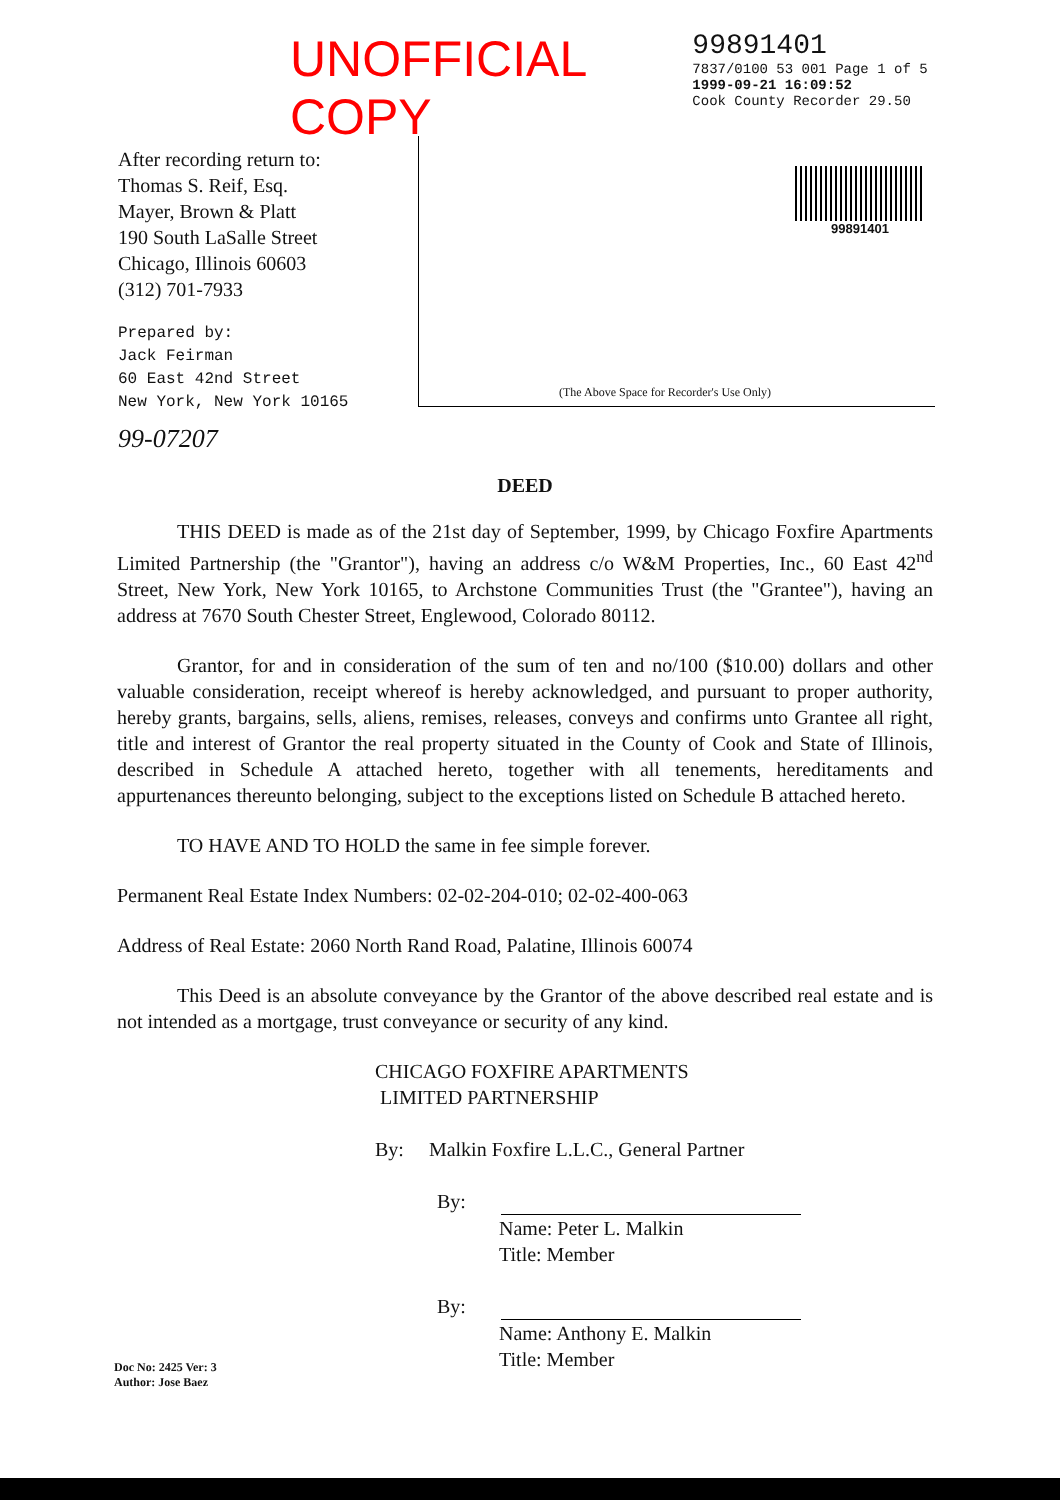UNOFFICIAL COPY
99891401
7837/0100 53 001 Page 1 of 5
1999-09-21 16:09:52
Cook County Recorder 29.50
After recording return to:
Thomas S. Reif, Esq.
Mayer, Brown & Platt
190 South LaSalle Street
Chicago, Illinois 60603
(312) 701-7933
Prepared by:
Jack Feirman
60 East 42nd Street
New York, New York 10165
99-07207
99891401
(The Above Space for Recorder's Use Only)
DEED
THIS DEED is made as of the 21st day of September, 1999, by Chicago Foxfire Apartments Limited Partnership (the "Grantor"), having an address c/o W&M Properties, Inc., 60 East 42<sup>nd</sup> Street, New York, New York 10165, to Archstone Communities Trust (the "Grantee"), having an address at 7670 South Chester Street, Englewood, Colorado 80112.
Grantor, for and in consideration of the sum of ten and no/100 ($10.00) dollars and other valuable consideration, receipt whereof is hereby acknowledged, and pursuant to proper authority, hereby grants, bargains, sells, aliens, remises, releases, conveys and confirms unto Grantee all right, title and interest of Grantor the real property situated in the County of Cook and State of Illinois, described in Schedule A attached hereto, together with all tenements, hereditaments and appurtenances thereunto belonging, subject to the exceptions listed on Schedule B attached hereto.
TO HAVE AND TO HOLD the same in fee simple forever.
Permanent Real Estate Index Numbers: 02-02-204-010; 02-02-400-063
Address of Real Estate: 2060 North Rand Road, Palatine, Illinois 60074
This Deed is an absolute conveyance by the Grantor of the above described real estate and is not intended as a mortgage, trust conveyance or security of any kind.
CHICAGO FOXFIRE APARTMENTS
LIMITED PARTNERSHIP
By: Malkin Foxfire L.L.C., General Partner
By:
Name: Peter L. Malkin
Title: Member
By:
Name: Anthony E. Malkin
Title: Member
Doc No: 2425 Ver: 3
Author: Jose Baez